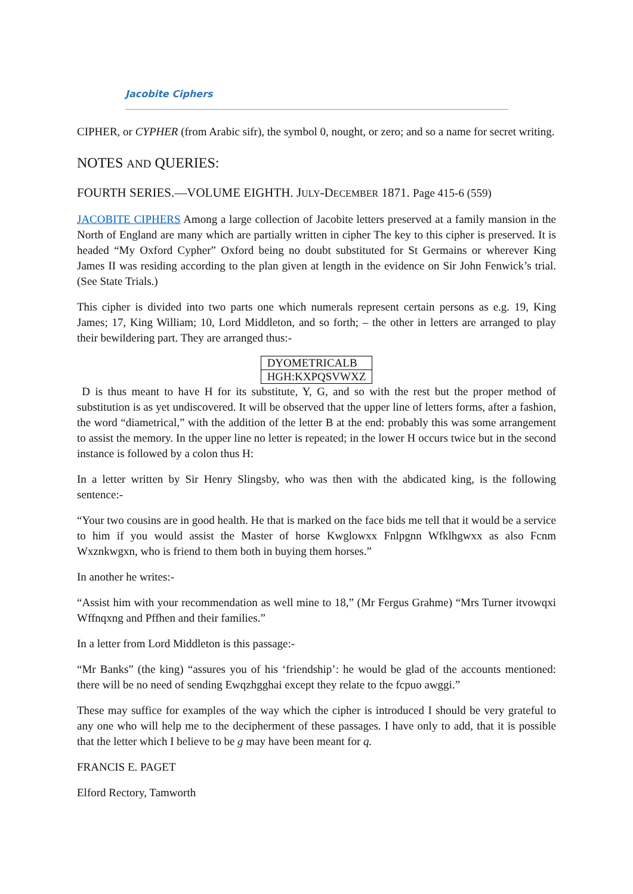Jacobite Ciphers
CIPHER, or CYPHER (from Arabic sifr), the symbol 0, nought, or zero; and so a name for secret writing.
NOTES AND QUERIES:
FOURTH SERIES.—VOLUME EIGHTH. JULY-DECEMBER 1871. Page 415-6 (559)
JACOBITE CIPHERS Among a large collection of Jacobite letters preserved at a family mansion in the North of England are many which are partially written in cipher The key to this cipher is preserved. It is headed “My Oxford Cypher” Oxford being no doubt substituted for St Germains or wherever King James II was residing according to the plan given at length in the evidence on Sir John Fenwick’s trial. (See State Trials.)
This cipher is divided into two parts one which numerals represent certain persons as e.g. 19, King James; 17, King William; 10, Lord Middleton, and so forth; – the other in letters are arranged to play their bewildering part. They are arranged thus:-
| DYOMETRICALB |
| HGH:KXPQSVWXZ |
D is thus meant to have H for its substitute, Y, G, and so with the rest but the proper method of substitution is as yet undiscovered. It will be observed that the upper line of letters forms, after a fashion, the word “diametrical,” with the addition of the letter B at the end: probably this was some arrangement to assist the memory. In the upper line no letter is repeated; in the lower H occurs twice but in the second instance is followed by a colon thus H:
In a letter written by Sir Henry Slingsby, who was then with the abdicated king, is the following sentence:-
“Your two cousins are in good health. He that is marked on the face bids me tell that it would be a service to him if you would assist the Master of horse Kwglowxx Fnlpgnn Wfklhgwxx as also Fcnm Wxznkwgxn, who is friend to them both in buying them horses.”
In another he writes:-
“Assist him with your recommendation as well mine to 18,” (Mr Fergus Grahme) “Mrs Turner itvowqxi Wffnqxng and Pffhen and their families.”
In a letter from Lord Middleton is this passage:-
“Mr Banks” (the king) “assures you of his ‘friendship’: he would be glad of the accounts mentioned: there will be no need of sending Ewqzhgghai except they relate to the fcpuo awggi.”
These may suffice for examples of the way which the cipher is introduced I should be very grateful to any one who will help me to the decipherment of these passages. I have only to add, that it is possible that the letter which I believe to be g may have been meant for q.
FRANCIS E. PAGET
Elford Rectory, Tamworth